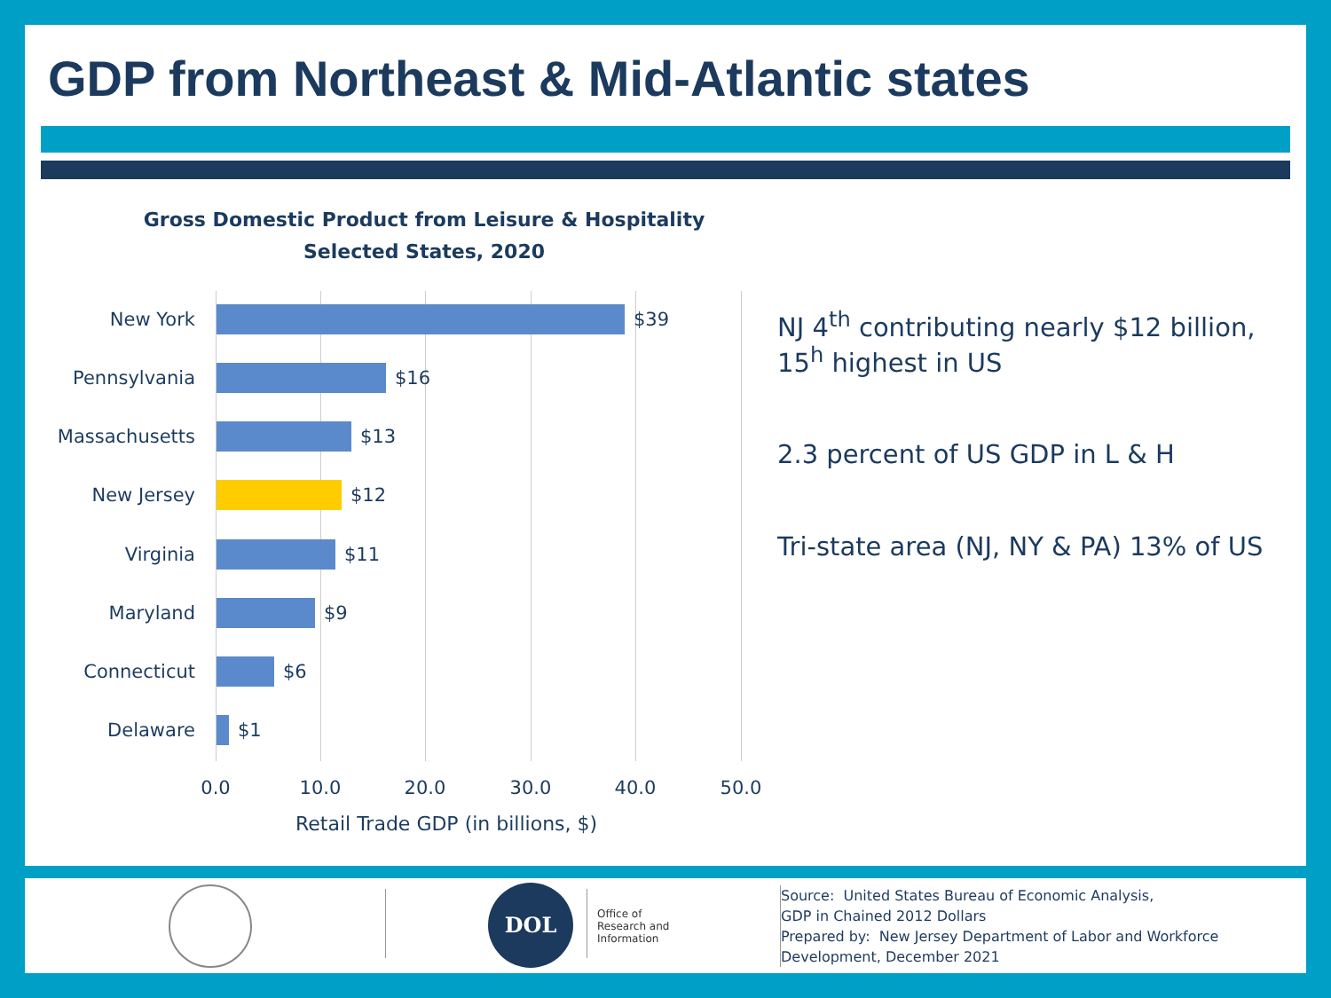GDP from Northeast & Mid-Atlantic states
Gross Domestic Product from Leisure & Hospitality
Selected States, 2020
New York $39
Pennsylvania $16
Massachusetts $13
New Jersey $12
Virginia $11
Maryland $9
Connecticut $6
Delaware $1
0.0 10.0 20.0 30.0 40.0 50.0
Retail Trade GDP (in billions, $)
NJ 4<sup>th</sup> contributing nearly $12 billion,
15<sup>h</sup> highest in US
2.3 percent of US GDP in L & H
Tri-state area (NJ, NY & PA) 13% of US
DOL
Office of
Research and
Information
Source: United States Bureau of Economic Analysis,
GDP in Chained 2012 Dollars
Prepared by: New Jersey Department of Labor and Workforce
Development, December 2021